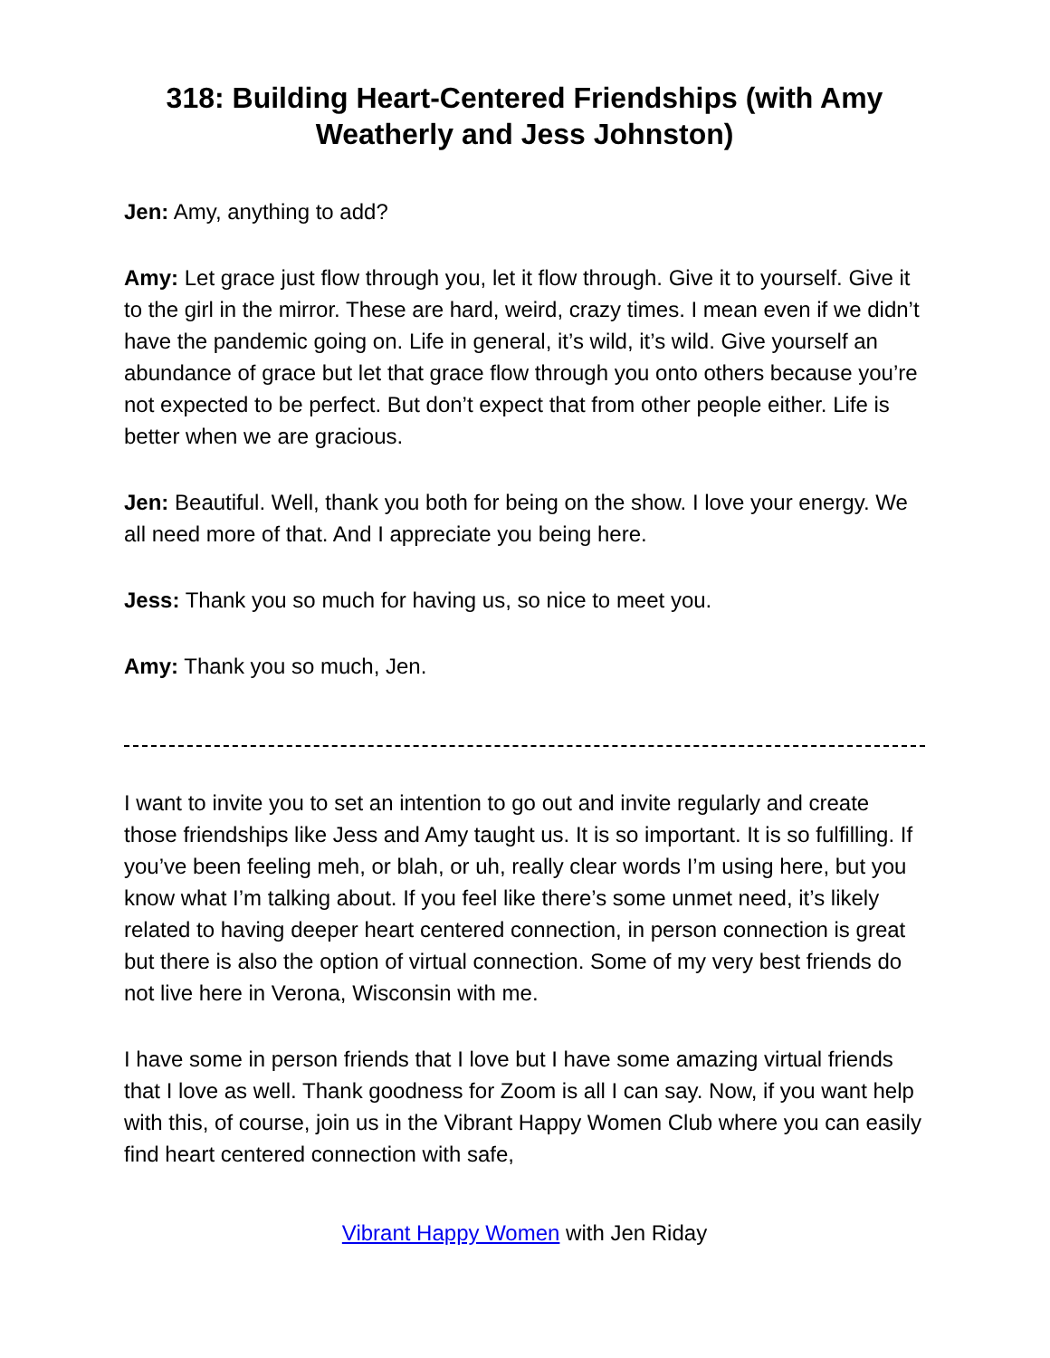318: Building Heart-Centered Friendships (with Amy Weatherly and Jess Johnston)
Jen: Amy, anything to add?
Amy: Let grace just flow through you, let it flow through. Give it to yourself. Give it to the girl in the mirror. These are hard, weird, crazy times. I mean even if we didn’t have the pandemic going on. Life in general, it’s wild, it’s wild. Give yourself an abundance of grace but let that grace flow through you onto others because you’re not expected to be perfect. But don’t expect that from other people either. Life is better when we are gracious.
Jen: Beautiful. Well, thank you both for being on the show. I love your energy. We all need more of that. And I appreciate you being here.
Jess: Thank you so much for having us, so nice to meet you.
Amy: Thank you so much, Jen.
I want to invite you to set an intention to go out and invite regularly and create those friendships like Jess and Amy taught us. It is so important. It is so fulfilling. If you’ve been feeling meh, or blah, or uh, really clear words I’m using here, but you know what I’m talking about. If you feel like there’s some unmet need, it’s likely related to having deeper heart centered connection, in person connection is great but there is also the option of virtual connection. Some of my very best friends do not live here in Verona, Wisconsin with me.
I have some in person friends that I love but I have some amazing virtual friends that I love as well. Thank goodness for Zoom is all I can say. Now, if you want help with this, of course, join us in the Vibrant Happy Women Club where you can easily find heart centered connection with safe,
Vibrant Happy Women with Jen Riday